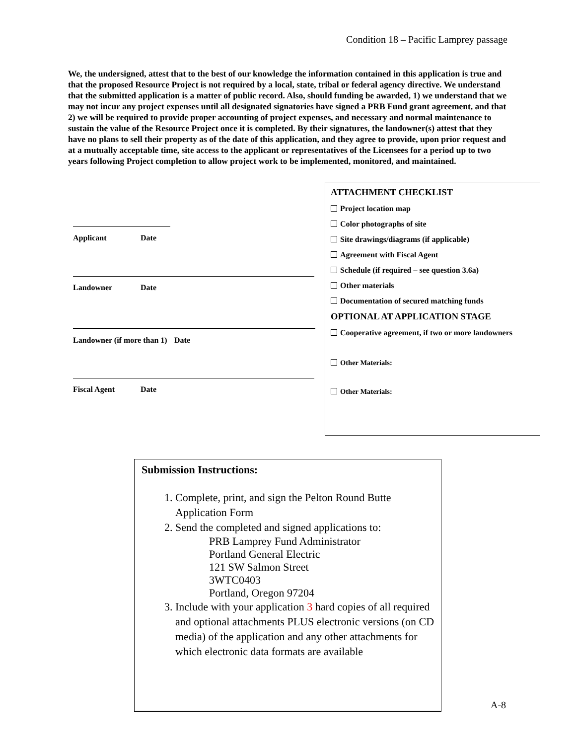Condition 18 – Pacific Lamprey passage
We, the undersigned, attest that to the best of our knowledge the information contained in this application is true and that the proposed Resource Project is not required by a local, state, tribal or federal agency directive. We understand that the submitted application is a matter of public record. Also, should funding be awarded, 1) we understand that we may not incur any project expenses until all designated signatories have signed a PRB Fund grant agreement, and that 2) we will be required to provide proper accounting of project expenses, and necessary and normal maintenance to sustain the value of the Resource Project once it is completed. By their signatures, the landowner(s) attest that they have no plans to sell their property as of the date of this application, and they agree to provide, upon prior request and at a mutually acceptable time, site access to the applicant or representatives of the Licensees for a period up to two years following Project completion to allow project work to be implemented, monitored, and maintained.
Applicant Date
Landowner Date
Landowner (if more than 1) Date
Fiscal Agent Date
ATTACHMENT CHECKLIST
Project location map
Color photographs of site
Site drawings/diagrams (if applicable)
Agreement with Fiscal Agent
Schedule (if required – see question 3.6a)
Other materials
Documentation of secured matching funds
OPTIONAL AT APPLICATION STAGE
Cooperative agreement, if two or more landowners
Other Materials:
Other Materials:
Submission Instructions:
1. Complete, print, and sign the Pelton Round Butte Application Form
2. Send the completed and signed applications to:
PRB Lamprey Fund Administrator
Portland General Electric
121 SW Salmon Street
3WTC0403
Portland, Oregon 97204
3. Include with your application 3 hard copies of all required and optional attachments PLUS electronic versions (on CD media) of the application and any other attachments for which electronic data formats are available
A-8